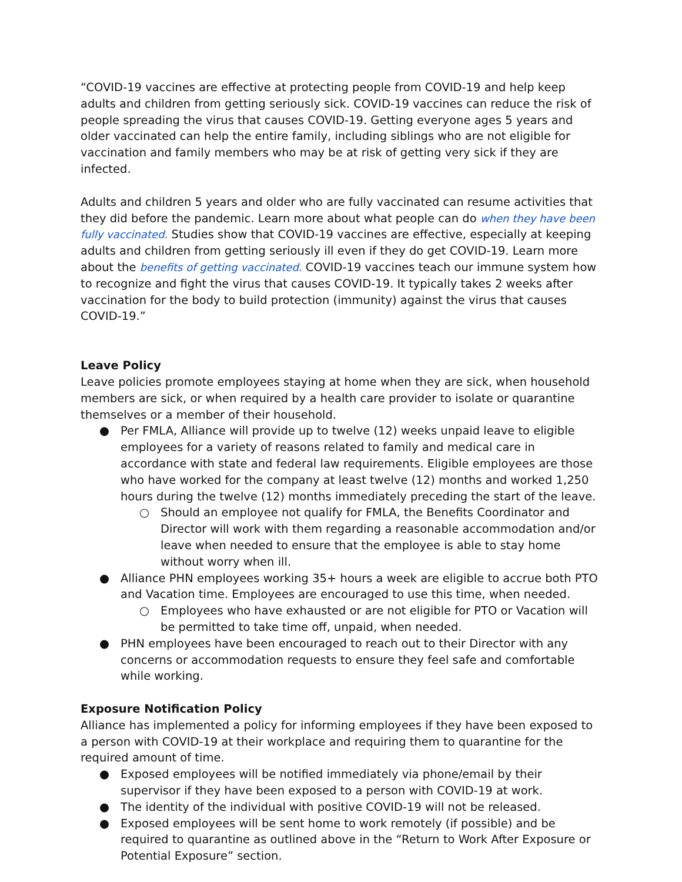“COVID-19 vaccines are effective at protecting people from COVID-19 and help keep adults and children from getting seriously sick. COVID-19 vaccines can reduce the risk of people spreading the virus that causes COVID-19. Getting everyone ages 5 years and older vaccinated can help the entire family, including siblings who are not eligible for vaccination and family members who may be at risk of getting very sick if they are infected.
Adults and children 5 years and older who are fully vaccinated can resume activities that they did before the pandemic. Learn more about what people can do when they have been fully vaccinated. Studies show that COVID-19 vaccines are effective, especially at keeping adults and children from getting seriously ill even if they do get COVID-19. Learn more about the benefits of getting vaccinated. COVID-19 vaccines teach our immune system how to recognize and fight the virus that causes COVID-19. It typically takes 2 weeks after vaccination for the body to build protection (immunity) against the virus that causes COVID-19.”
Leave Policy
Leave policies promote employees staying at home when they are sick, when household members are sick, or when required by a health care provider to isolate or quarantine themselves or a member of their household.
● Per FMLA, Alliance will provide up to twelve (12) weeks unpaid leave to eligible employees for a variety of reasons related to family and medical care in accordance with state and federal law requirements. Eligible employees are those who have worked for the company at least twelve (12) months and worked 1,250 hours during the twelve (12) months immediately preceding the start of the leave.
○ Should an employee not qualify for FMLA, the Benefits Coordinator and Director will work with them regarding a reasonable accommodation and/or leave when needed to ensure that the employee is able to stay home without worry when ill.
● Alliance PHN employees working 35+ hours a week are eligible to accrue both PTO and Vacation time. Employees are encouraged to use this time, when needed.
○ Employees who have exhausted or are not eligible for PTO or Vacation will be permitted to take time off, unpaid, when needed.
● PHN employees have been encouraged to reach out to their Director with any concerns or accommodation requests to ensure they feel safe and comfortable while working.
Exposure Notification Policy
Alliance has implemented a policy for informing employees if they have been exposed to a person with COVID-19 at their workplace and requiring them to quarantine for the required amount of time.
● Exposed employees will be notified immediately via phone/email by their supervisor if they have been exposed to a person with COVID-19 at work.
● The identity of the individual with positive COVID-19 will not be released.
● Exposed employees will be sent home to work remotely (if possible) and be required to quarantine as outlined above in the “Return to Work After Exposure or Potential Exposure” section.